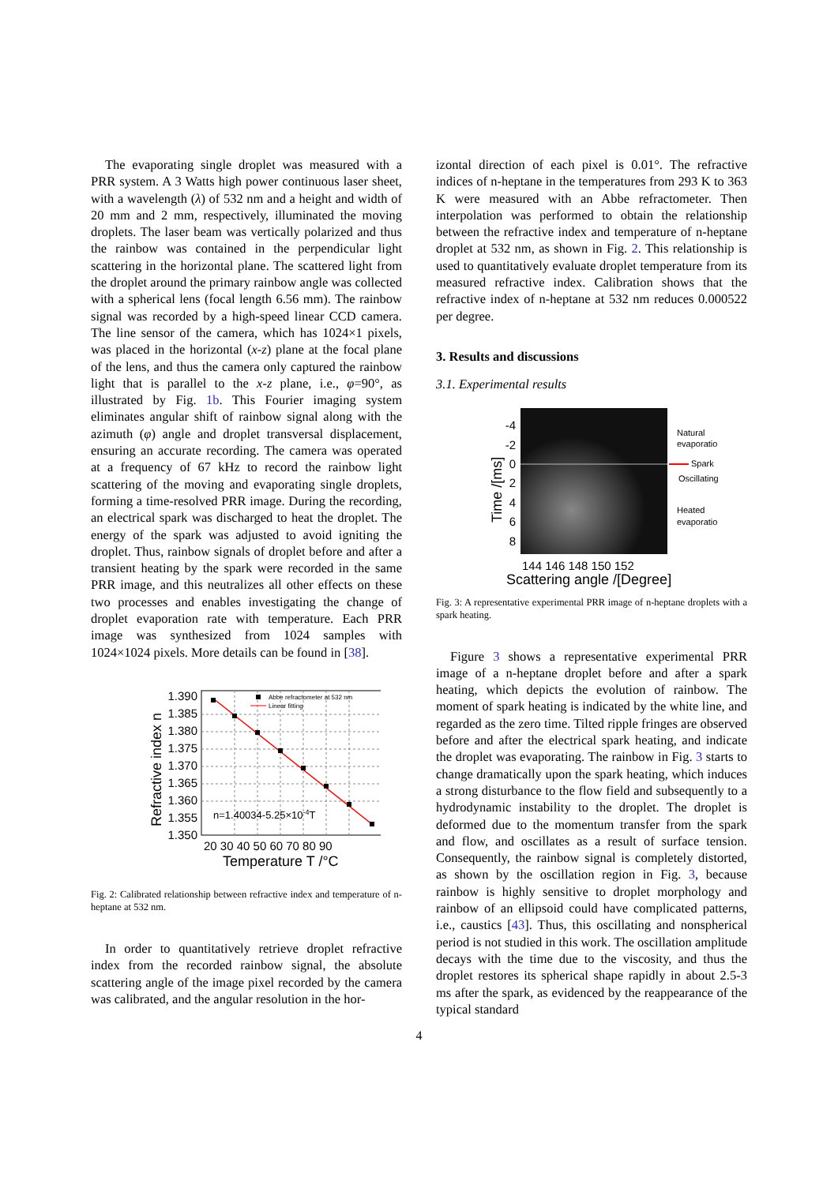The evaporating single droplet was measured with a PRR system. A 3 Watts high power continuous laser sheet, with a wavelength (λ) of 532 nm and a height and width of 20 mm and 2 mm, respectively, illuminated the moving droplets. The laser beam was vertically polarized and thus the rainbow was contained in the perpendicular light scattering in the horizontal plane. The scattered light from the droplet around the primary rainbow angle was collected with a spherical lens (focal length 6.56 mm). The rainbow signal was recorded by a high-speed linear CCD camera. The line sensor of the camera, which has 1024×1 pixels, was placed in the horizontal (x-z) plane at the focal plane of the lens, and thus the camera only captured the rainbow light that is parallel to the x-z plane, i.e., φ=90°, as illustrated by Fig. 1b. This Fourier imaging system eliminates angular shift of rainbow signal along with the azimuth (φ) angle and droplet transversal displacement, ensuring an accurate recording. The camera was operated at a frequency of 67 kHz to record the rainbow light scattering of the moving and evaporating single droplets, forming a time-resolved PRR image. During the recording, an electrical spark was discharged to heat the droplet. The energy of the spark was adjusted to avoid igniting the droplet. Thus, rainbow signals of droplet before and after a transient heating by the spark were recorded in the same PRR image, and this neutralizes all other effects on these two processes and enables investigating the change of droplet evaporation rate with temperature. Each PRR image was synthesized from 1024 samples with 1024×1024 pixels. More details can be found in [38].
Abbe refractometer at 532 nm
Linear fitting
n=1.40034-5.25×10-4T
1.390
1.385
1.380
1.375
1.370
1.365
1.360
1.355
1.350
20 30 40 50 60 70 80 90
Temperature T /°C
Refractive index n
Fig. 2: Calibrated relationship between refractive index and temperature of n-heptane at 532 nm.
In order to quantitatively retrieve droplet refractive index from the recorded rainbow signal, the absolute scattering angle of the image pixel recorded by the camera was calibrated, and the angular resolution in the hor-
izontal direction of each pixel is 0.01°. The refractive indices of n-heptane in the temperatures from 293 K to 363 K were measured with an Abbe refractometer. Then interpolation was performed to obtain the relationship between the refractive index and temperature of n-heptane droplet at 532 nm, as shown in Fig. 2. This relationship is used to quantitatively evaluate droplet temperature from its measured refractive index. Calibration shows that the refractive index of n-heptane at 532 nm reduces 0.000522 per degree.
3. Results and discussions
3.1. Experimental results
-4
-2
0
2
4
6
8
Time /[ms]
144 146 148 150 152
Scattering angle /[Degree]
Natural
evaporation
Spark
Oscillating
Heated
evaporation
Fig. 3: A representative experimental PRR image of n-heptane droplets with a spark heating.
Figure 3 shows a representative experimental PRR image of a n-heptane droplet before and after a spark heating, which depicts the evolution of rainbow. The moment of spark heating is indicated by the white line, and regarded as the zero time. Tilted ripple fringes are observed before and after the electrical spark heating, and indicate the droplet was evaporating. The rainbow in Fig. 3 starts to change dramatically upon the spark heating, which induces a strong disturbance to the flow field and subsequently to a hydrodynamic instability to the droplet. The droplet is deformed due to the momentum transfer from the spark and flow, and oscillates as a result of surface tension. Consequently, the rainbow signal is completely distorted, as shown by the oscillation region in Fig. 3, because rainbow is highly sensitive to droplet morphology and rainbow of an ellipsoid could have complicated patterns, i.e., caustics [43]. Thus, this oscillating and nonspherical period is not studied in this work. The oscillation amplitude decays with the time due to the viscosity, and thus the droplet restores its spherical shape rapidly in about 2.5-3 ms after the spark, as evidenced by the reappearance of the typical standard
4